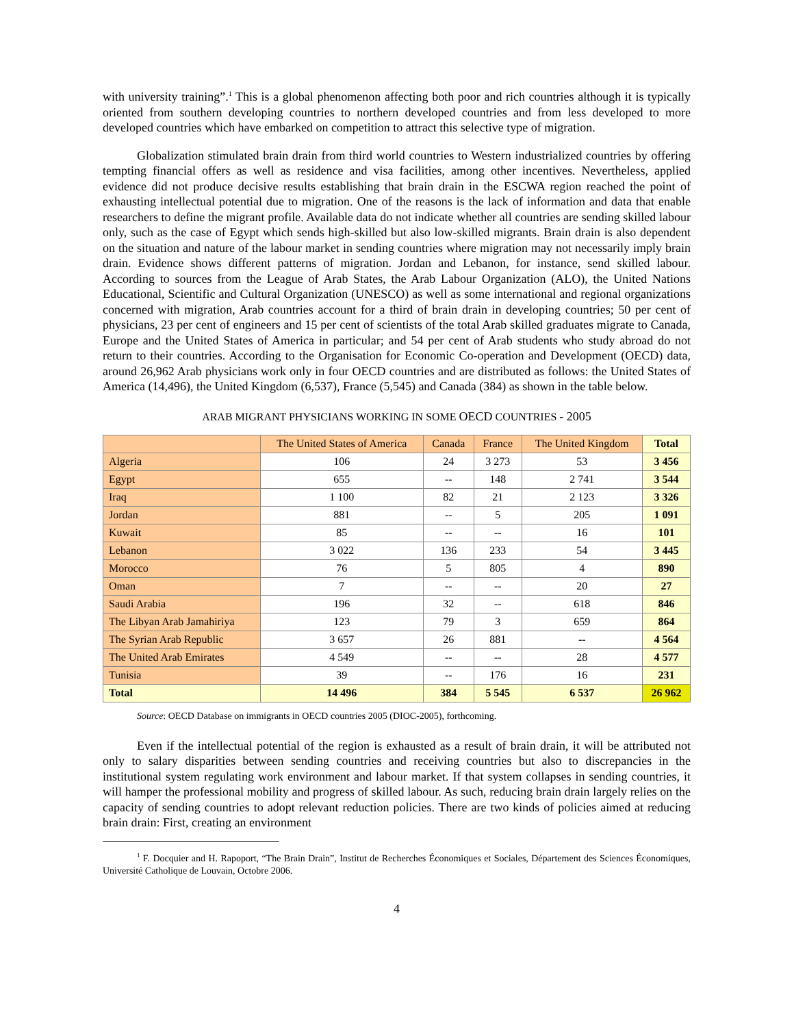with university training”.<sup>1</sup> This is a global phenomenon affecting both poor and rich countries although it is typically oriented from southern developing countries to northern developed countries and from less developed to more developed countries which have embarked on competition to attract this selective type of migration.
Globalization stimulated brain drain from third world countries to Western industrialized countries by offering tempting financial offers as well as residence and visa facilities, among other incentives. Nevertheless, applied evidence did not produce decisive results establishing that brain drain in the ESCWA region reached the point of exhausting intellectual potential due to migration. One of the reasons is the lack of information and data that enable researchers to define the migrant profile. Available data do not indicate whether all countries are sending skilled labour only, such as the case of Egypt which sends high-skilled but also low-skilled migrants. Brain drain is also dependent on the situation and nature of the labour market in sending countries where migration may not necessarily imply brain drain. Evidence shows different patterns of migration. Jordan and Lebanon, for instance, send skilled labour. According to sources from the League of Arab States, the Arab Labour Organization (ALO), the United Nations Educational, Scientific and Cultural Organization (UNESCO) as well as some international and regional organizations concerned with migration, Arab countries account for a third of brain drain in developing countries; 50 per cent of physicians, 23 per cent of engineers and 15 per cent of scientists of the total Arab skilled graduates migrate to Canada, Europe and the United States of America in particular; and 54 per cent of Arab students who study abroad do not return to their countries. According to the Organisation for Economic Co-operation and Development (OECD) data, around 26,962 Arab physicians work only in four OECD countries and are distributed as follows: the United States of America (14,496), the United Kingdom (6,537), France (5,545) and Canada (384) as shown in the table below.
ARAB MIGRANT PHYSICIANS WORKING IN SOME OECD COUNTRIES - 2005
| | The United States of America | Canada | France | The United Kingdom | Total |
| --- | --- | --- | --- | --- | --- |
| Algeria | 106 | 24 | 3 273 | 53 | 3 456 |
| Egypt | 655 | -- | 148 | 2 741 | 3 544 |
| Iraq | 1 100 | 82 | 21 | 2 123 | 3 326 |
| Jordan | 881 | -- | 5 | 205 | 1 091 |
| Kuwait | 85 | -- | -- | 16 | 101 |
| Lebanon | 3 022 | 136 | 233 | 54 | 3 445 |
| Morocco | 76 | 5 | 805 | 4 | 890 |
| Oman | 7 | -- | -- | 20 | 27 |
| Saudi Arabia | 196 | 32 | -- | 618 | 846 |
| The Libyan Arab Jamahiriya | 123 | 79 | 3 | 659 | 864 |
| The Syrian Arab Republic | 3 657 | 26 | 881 | -- | 4 564 |
| The United Arab Emirates | 4 549 | -- | -- | 28 | 4 577 |
| Tunisia | 39 | -- | 176 | 16 | 231 |
| Total | 14 496 | 384 | 5 545 | 6 537 | 26 962 |
Source: OECD Database on immigrants in OECD countries 2005 (DIOC-2005), forthcoming.
Even if the intellectual potential of the region is exhausted as a result of brain drain, it will be attributed not only to salary disparities between sending countries and receiving countries but also to discrepancies in the institutional system regulating work environment and labour market. If that system collapses in sending countries, it will hamper the professional mobility and progress of skilled labour. As such, reducing brain drain largely relies on the capacity of sending countries to adopt relevant reduction policies. There are two kinds of policies aimed at reducing brain drain: First, creating an environment
<sup>1</sup> F. Docquier and H. Rapoport, “The Brain Drain”, Institut de Recherches Économiques et Sociales, Département des Sciences Économiques, Université Catholique de Louvain, Octobre 2006.
4